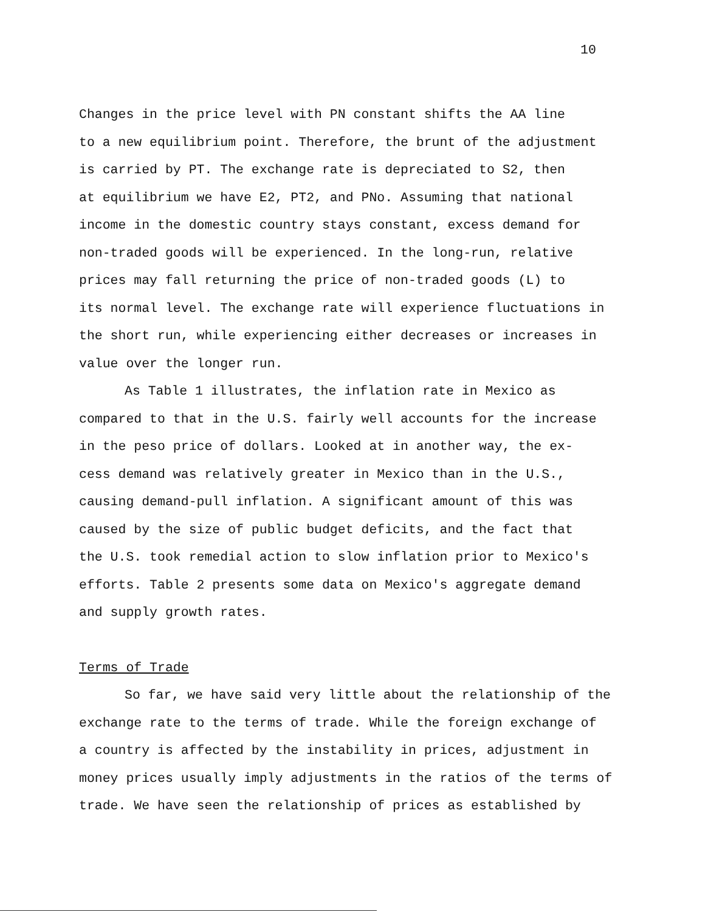10
Changes in the price level with PN constant shifts the AA line
to a new equilibrium point. Therefore, the brunt of the adjustment
is carried by PT. The exchange rate is depreciated to S2, then
at equilibrium we have E2, PT2, and PNo. Assuming that national
income in the domestic country stays constant, excess demand for
non-traded goods will be experienced. In the long-run, relative
prices may fall returning the price of non-traded goods (L) to
its normal level. The exchange rate will experience fluctuations in
the short run, while experiencing either decreases or increases in
value over the longer run.
As Table 1 illustrates, the inflation rate in Mexico as
compared to that in the U.S. fairly well accounts for the increase
in the peso price of dollars. Looked at in another way, the ex-
cess demand was relatively greater in Mexico than in the U.S.,
causing demand-pull inflation. A significant amount of this was
caused by the size of public budget deficits, and the fact that
the U.S. took remedial action to slow inflation prior to Mexico's
efforts. Table 2 presents some data on Mexico's aggregate demand
and supply growth rates.
Terms of Trade
So far, we have said very little about the relationship of the
exchange rate to the terms of trade. While the foreign exchange of
a country is affected by the instability in prices, adjustment in
money prices usually imply adjustments in the ratios of the terms of
trade. We have seen the relationship of prices as established by